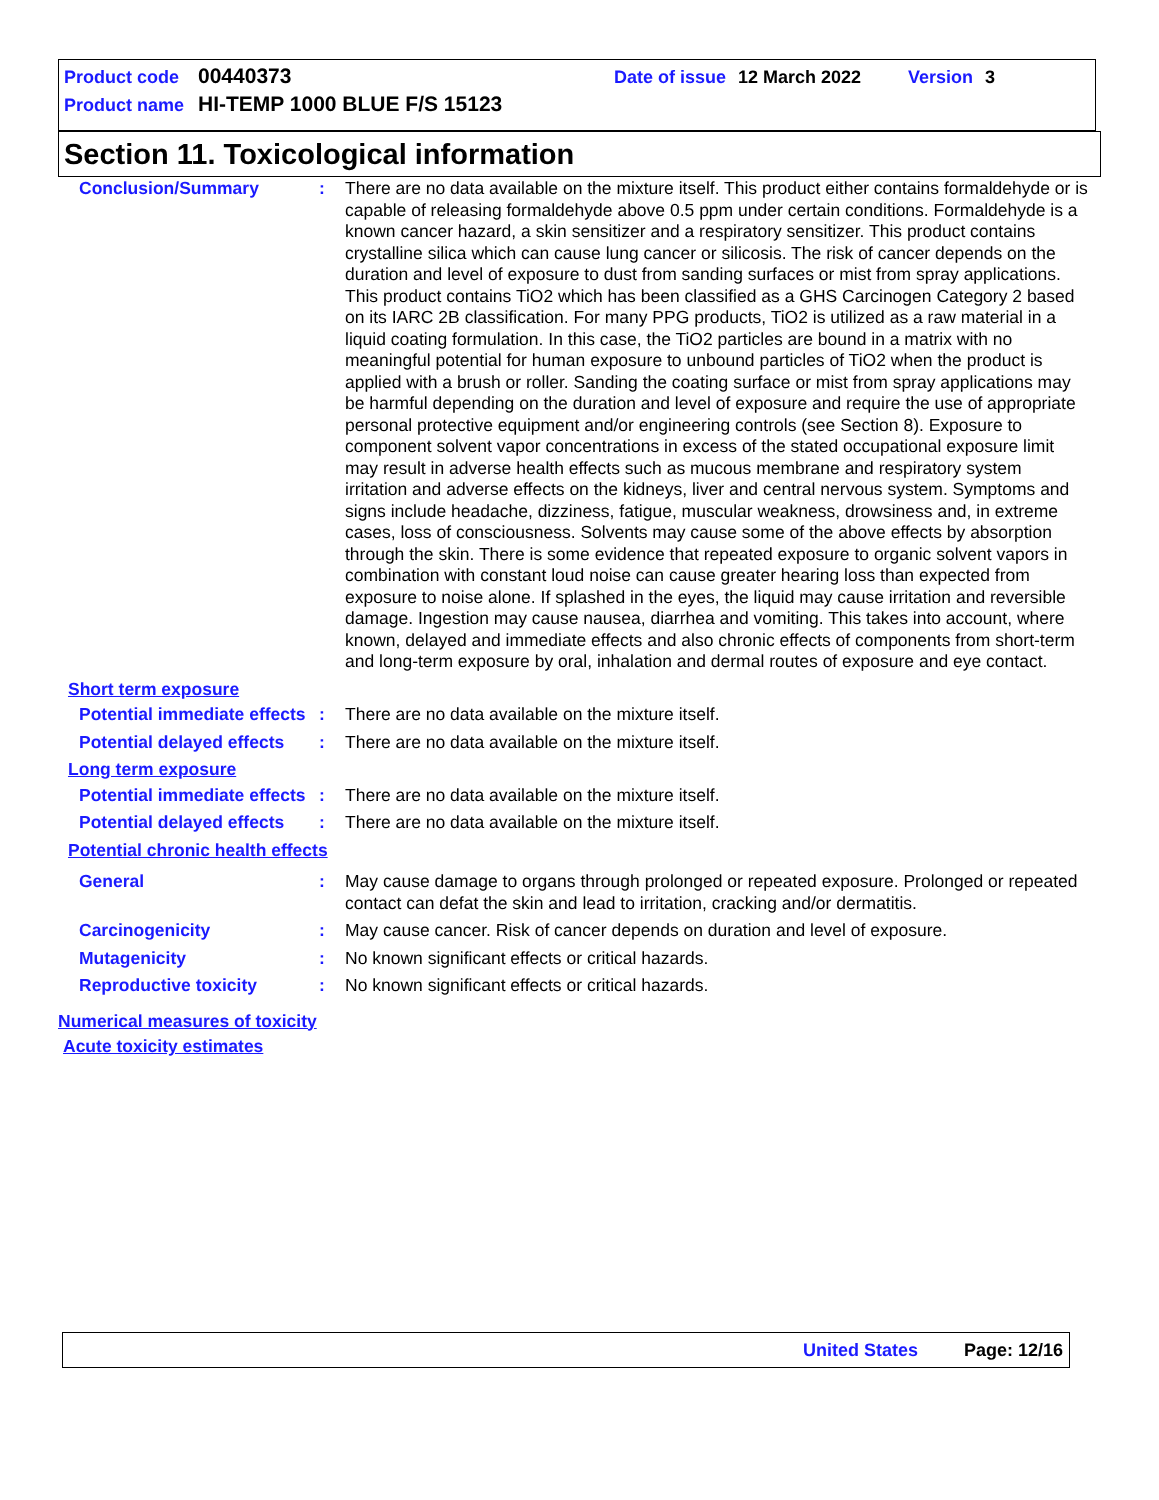Product code 00440373 Date of issue 12 March 2022 Version 3
Product name HI-TEMP 1000 BLUE F/S 15123
Section 11. Toxicological information
Conclusion/Summary : There are no data available on the mixture itself. This product either contains formaldehyde or is capable of releasing formaldehyde above 0.5 ppm under certain conditions. Formaldehyde is a known cancer hazard, a skin sensitizer and a respiratory sensitizer. This product contains crystalline silica which can cause lung cancer or silicosis. The risk of cancer depends on the duration and level of exposure to dust from sanding surfaces or mist from spray applications. This product contains TiO2 which has been classified as a GHS Carcinogen Category 2 based on its IARC 2B classification. For many PPG products, TiO2 is utilized as a raw material in a liquid coating formulation. In this case, the TiO2 particles are bound in a matrix with no meaningful potential for human exposure to unbound particles of TiO2 when the product is applied with a brush or roller. Sanding the coating surface or mist from spray applications may be harmful depending on the duration and level of exposure and require the use of appropriate personal protective equipment and/or engineering controls (see Section 8). Exposure to component solvent vapor concentrations in excess of the stated occupational exposure limit may result in adverse health effects such as mucous membrane and respiratory system irritation and adverse effects on the kidneys, liver and central nervous system. Symptoms and signs include headache, dizziness, fatigue, muscular weakness, drowsiness and, in extreme cases, loss of consciousness. Solvents may cause some of the above effects by absorption through the skin. There is some evidence that repeated exposure to organic solvent vapors in combination with constant loud noise can cause greater hearing loss than expected from exposure to noise alone. If splashed in the eyes, the liquid may cause irritation and reversible damage. Ingestion may cause nausea, diarrhea and vomiting. This takes into account, where known, delayed and immediate effects and also chronic effects of components from short-term and long-term exposure by oral, inhalation and dermal routes of exposure and eye contact.
Short term exposure
Potential immediate effects
: There are no data available on the mixture itself.
Potential delayed effects
: There are no data available on the mixture itself.
Long term exposure
Potential immediate effects
: There are no data available on the mixture itself.
Potential delayed effects
: There are no data available on the mixture itself.
Potential chronic health effects
General : May cause damage to organs through prolonged or repeated exposure. Prolonged or repeated contact can defat the skin and lead to irritation, cracking and/or dermatitis.
Carcinogenicity : May cause cancer. Risk of cancer depends on duration and level of exposure.
Mutagenicity : No known significant effects or critical hazards.
Reproductive toxicity : No known significant effects or critical hazards.
Numerical measures of toxicity
Acute toxicity estimates
United States Page: 12/16